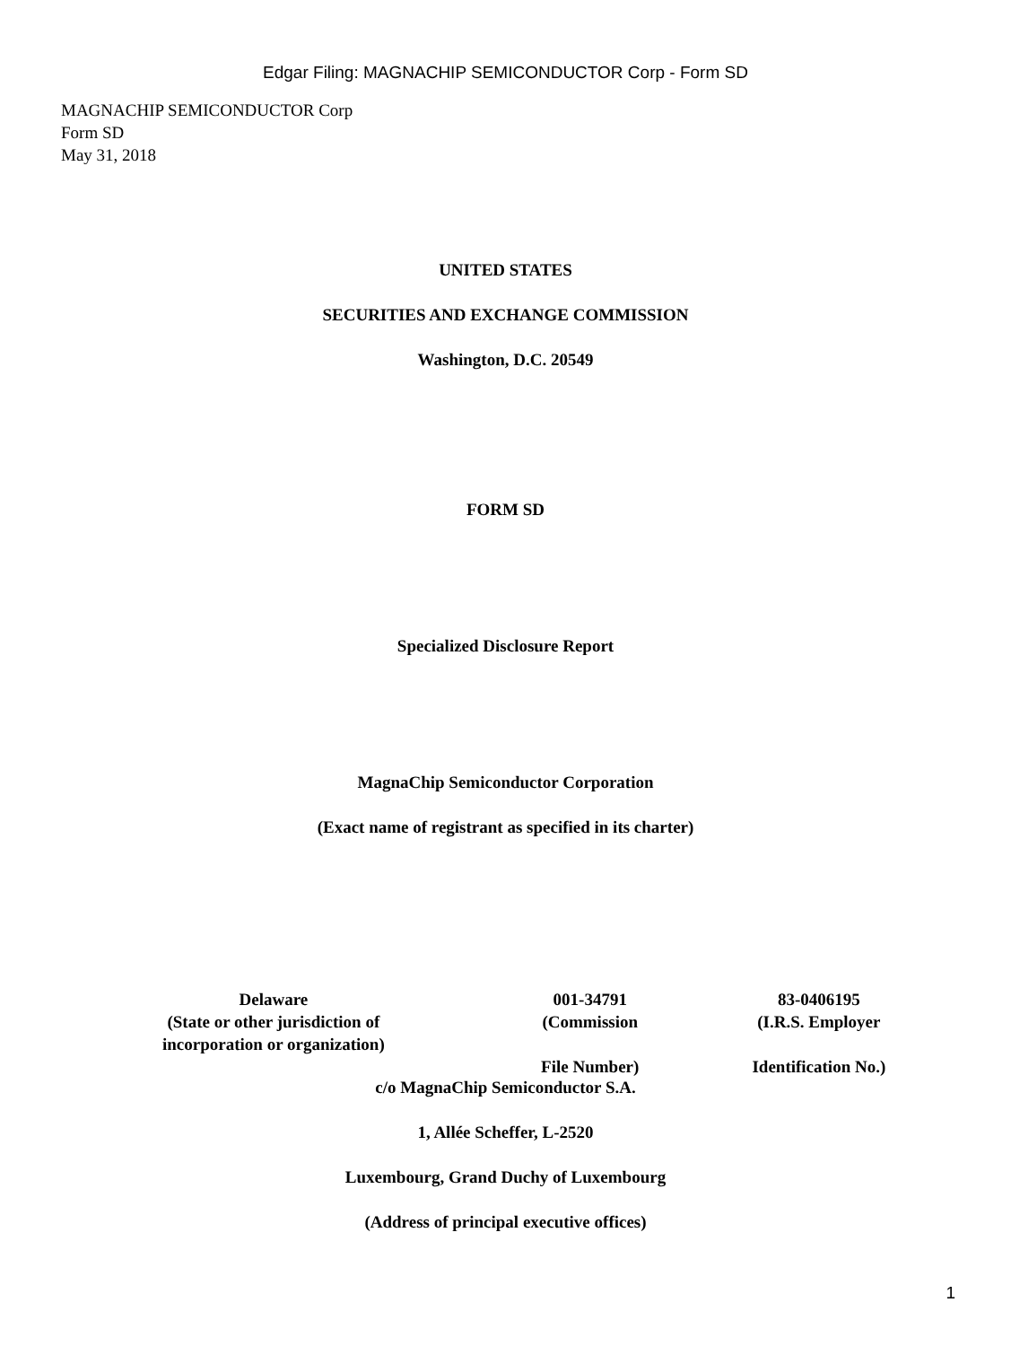Edgar Filing: MAGNACHIP SEMICONDUCTOR Corp - Form SD
MAGNACHIP SEMICONDUCTOR Corp
Form SD
May 31, 2018
UNITED STATES
SECURITIES AND EXCHANGE COMMISSION
Washington, D.C. 20549
FORM SD
Specialized Disclosure Report
MagnaChip Semiconductor Corporation
(Exact name of registrant as specified in its charter)
| Delaware (State or other jurisdiction of incorporation or organization) | 001-34791 (Commission File Number) | 83-0406195 (I.R.S. Employer Identification No.) |
c/o MagnaChip Semiconductor S.A.
1, Allée Scheffer, L-2520
Luxembourg, Grand Duchy of Luxembourg
(Address of principal executive offices)
1